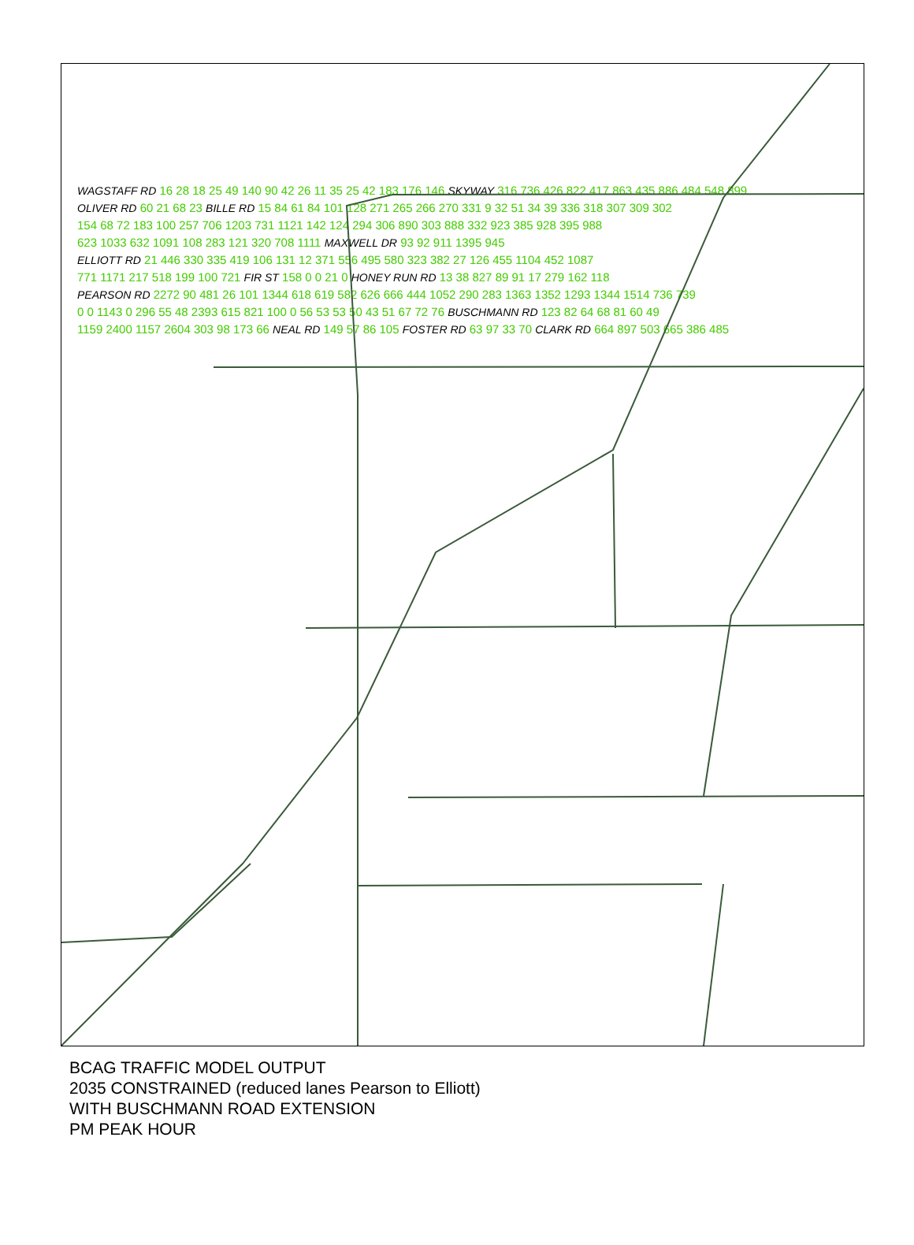WAGSTAFF RD 16 28 18 25 49 140 90 42 26 11 35 25 42 183 176 146 SKYWAY 316 736 426 822 417 863 435 886 484 548 899
OLIVER RD 60 21 68 23 BILLE RD 15 84 61 84 101 128 271 265 266 270 331 9 32 51 34 39 336 318 307 309 302
154 68 72 183 100 257 706 1203 731 1121 142 124 294 306 890 303 888 332 923 385 928 395 988
623 1033 632 1091 108 283 121 320 708 1111 MAXWELL DR 93 92 911 1395 945
ELLIOTT RD 21 446 330 335 419 106 131 12 371 556 495 580 323 382 27 126 455 1104 452 1087
771 1171 217 518 199 100 721 FIR ST 158 0 0 21 0 HONEY RUN RD 13 38 827 89 91 17 279 162 118
PEARSON RD 2272 90 481 26 101 1344 618 619 582 626 666 444 1052 290 283 1363 1352 1293 1344 1514 736 739
0 0 1143 0 296 55 48 2393 615 821 100 0 56 53 53 50 43 51 67 72 76 BUSCHMANN RD 123 82 64 68 81 60 49
1159 2400 1157 2604 303 98 173 66 NEAL RD 149 57 86 105 FOSTER RD 63 97 33 70 CLARK RD 664 897 503 665 386 485
BCAG TRAFFIC MODEL OUTPUT
2035 CONSTRAINED (reduced lanes Pearson to Elliott)
WITH BUSCHMANN ROAD EXTENSION
PM PEAK HOUR